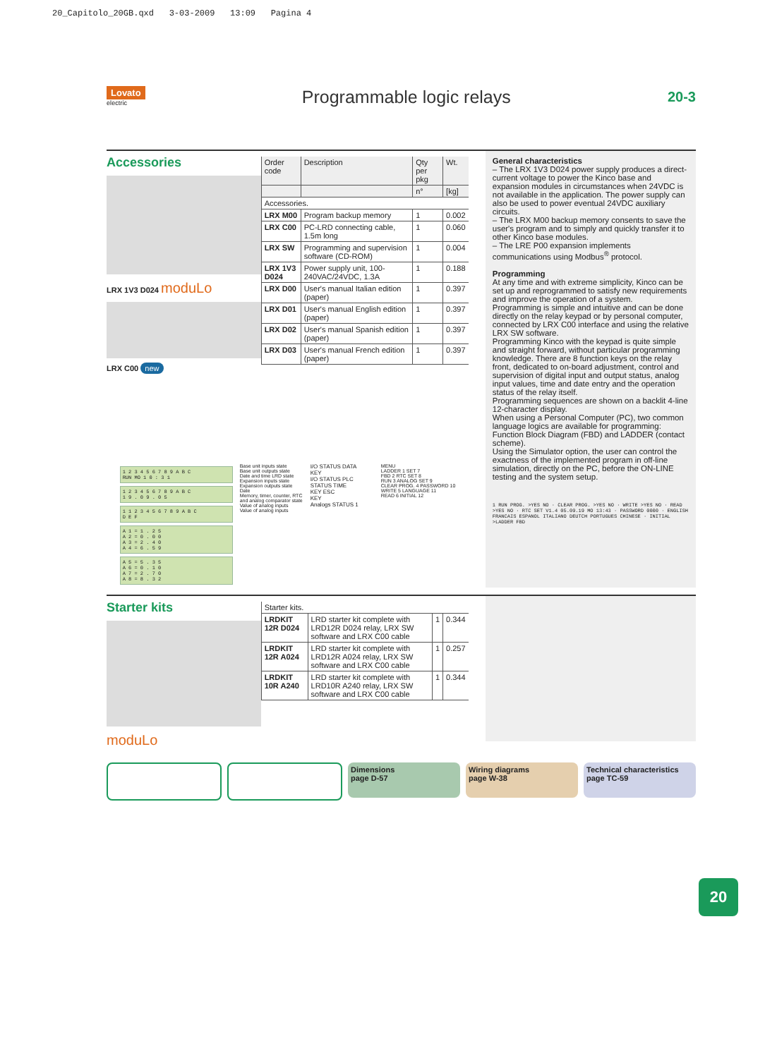20_Capitolo_20GB.qxd 3-03-2009 13:09 Pagina 4
Lovato
electric
Programmable logic relays
20-3
Accessories
LRX 1V3 D024 moduLo
LRX C00 new
| Order code | Description | Qty per pkg | Wt. |
| | | n° | [kg] |
| Accessories. | | | |
| LRX M00 | Program backup memory | 1 | 0.002 |
| LRX C00 | PC-LRD connecting cable, 1.5m long | 1 | 0.060 |
| LRX SW | Programming and supervision software (CD-ROM) | 1 | 0.004 |
| LRX 1V3 D024 | Power supply unit, 100-240VAC/24VDC, 1.3A | 1 | 0.188 |
| LRX D00 | User's manual Italian edition (paper) | 1 | 0.397 |
| LRX D01 | User's manual English edition (paper) | 1 | 0.397 |
| LRX D02 | User's manual Spanish edition (paper) | 1 | 0.397 |
| LRX D03 | User's manual French edition (paper) | 1 | 0.397 |
1 2 3 4 5 6 7 8 9 A B C
RUN MO 1 0 : 3 1
1 2 3 4 5 6 7 8 9 A B C
1 9 . 0 9 . 0 5
1 1 2 3 4 5 6 7 8 9 A B C
D E F
A 1 = 1 . 2 5
A 2 = 0 . 0 0
A 3 = 2 . 4 0
A 4 = 6 . 5 9
A 5 = 5 . 3 5
A 6 = 0 . 1 0
A 7 = 2 . 7 0
A 8 = 8 . 3 2
Base unit inputs state
Base unit outputs state
Date and time LRD state
Expansion inputs state
Expansion outputs state
Date
Memory, timer, counter, RTC and analog comparator state
Value of analog inputs
Value of analog inputs
I/O STATUS DATA
KEY
I/O STATUS PLC STATUS TIME
KEY ESC
KEY
Analogs STATUS 1
MENU
LADDER 1 SET 7
FBD 2 RTC SET 8
RUN 3 ANALOG SET 9
CLEAR PROG. 4 PASSWORD 10
WRITE 5 LANGUAGE 11
READ 6 INITIAL 12
General characteristics
– The LRX 1V3 D024 power supply produces a direct-current voltage to power the Kinco base and expansion modules in circumstances when 24VDC is not available in the application. The power supply can also be used to power eventual 24VDC auxiliary circuits.
– The LRX M00 backup memory consents to save the user's program and to simply and quickly transfer it to other Kinco base modules.
– The LRE P00 expansion implements communications using Modbus<sup>®</sup> protocol.
Programming
At any time and with extreme simplicity, Kinco can be set up and reprogrammed to satisfy new requirements and improve the operation of a system.
Programming is simple and intuitive and can be done directly on the relay keypad or by personal computer, connected by LRX C00 interface and using the relative LRX SW software.
Programming Kinco with the keypad is quite simple and straight forward, without particular programming knowledge. There are 8 function keys on the relay front, dedicated to on-board adjustment, control and supervision of digital input and output status, analog input values, time and date entry and the operation status of the relay itself.
Programming sequences are shown on a backlit 4-line 12-character display.
When using a Personal Computer (PC), two common language logics are available for programming: Function Block Diagram (FBD) and LADDER (contact scheme).
Using the Simulator option, the user can control the exactness of the implemented program in off-line simulation, directly on the PC, before the ON-LINE testing and the system setup.
1 RUN PROG. >YES NO · CLEAR PROG. >YES NO · WRITE >YES NO · READ >YES NO · RTC SET V1.4 05.09.19 MO 13:43 · PASSWORD 0000 · ENGLISH FRANCAIS ESPANOL ITALIANO DEUTCH PORTUGUES CHINESE · INITIAL >LADDER FBD
Starter kits
moduLo
| Starter kits. | | | |
| LRDKIT 12R D024 | LRD starter kit complete with LRD12R D024 relay, LRX SW software and LRX C00 cable | 1 | 0.344 |
| LRDKIT 12R A024 | LRD starter kit complete with LRD12R A024 relay, LRX SW software and LRX C00 cable | 1 | 0.257 |
| LRDKIT 10R A240 | LRD starter kit complete with LRD10R A240 relay, LRX SW software and LRX C00 cable | 1 | 0.344 |
Dimensions
page D-57
Wiring diagrams
page W-38
Technical characteristics
page TC-59
20